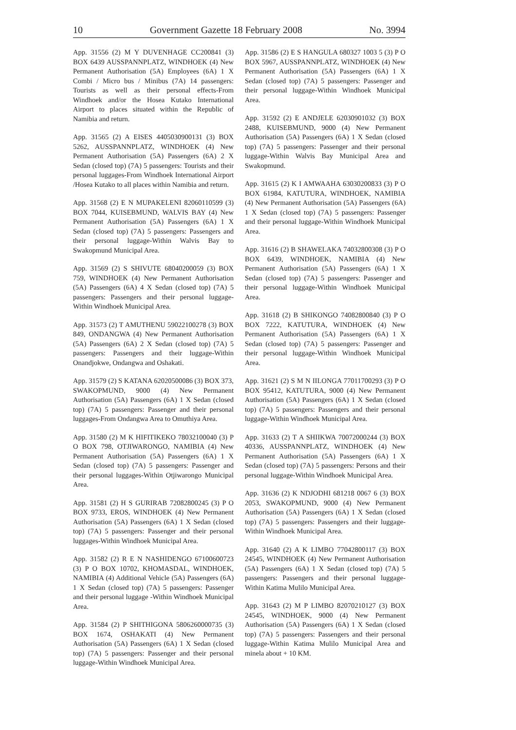10 Government Gazette 18 February 2008 No. 3994
App. 31556 (2) M Y DUVENHAGE CC200841 (3) BOX 6439 AUSSPANNPLATZ, WINDHOEK (4) New Permanent Authorisation (5A) Employees (6A) 1 X Combi / Micro bus / Minibus (7A) 14 passengers: Tourists as well as their personal effects-From Windhoek and/or the Hosea Kutako International Airport to places situated within the Republic of Namibia and return.
App. 31565 (2) A EISES 4405030900131 (3) BOX 5262, AUSSPANNPLATZ, WINDHOEK (4) New Permanent Authorisation (5A) Passengers (6A) 2 X Sedan (closed top) (7A) 5 passengers: Tourists and their personal luggages-From Windhoek International Airport /Hosea Kutako to all places within Namibia and return.
App. 31568 (2) E N MUPAKELENI 82060110599 (3) BOX 7044, KUISEBMUND, WALVIS BAY (4) New Permanent Authorisation (5A) Passengers (6A) 1 X Sedan (closed top) (7A) 5 passengers: Passengers and their personal luggage-Within Walvis Bay to Swakopmund Municipal Area.
App. 31569 (2) S SHIVUTE 68040200059 (3) BOX 759, WINDHOEK (4) New Permanent Authorisation (5A) Passengers (6A) 4 X Sedan (closed top) (7A) 5 passengers: Passengers and their personal luggage-Within Windhoek Municipal Area.
App. 31573 (2) T AMUTHENU 59022100278 (3) BOX 849, ONDANGWA (4) New Permanent Authorisation (5A) Passengers (6A) 2 X Sedan (closed top) (7A) 5 passengers: Passengers and their luggage-Within Onandjokwe, Ondangwa and Oshakati.
App. 31579 (2) S KATANA 62020500086 (3) BOX 373, SWAKOPMUND, 9000 (4) New Permanent Authorisation (5A) Passengers (6A) 1 X Sedan (closed top) (7A) 5 passengers: Passenger and their personal luggages-From Ondangwa Area to Omuthiya Area.
App. 31580 (2) M K HIFITIKEKO 78032100040 (3) P O BOX 798, OTJIWARONGO, NAMIBIA (4) New Permanent Authorisation (5A) Passengers (6A) 1 X Sedan (closed top) (7A) 5 passengers: Passenger and their personal luggages-Within Otjiwarongo Municipal Area.
App. 31581 (2) H S GURIRAB 72082800245 (3) P O BOX 9733, EROS, WINDHOEK (4) New Permanent Authorisation (5A) Passengers (6A) 1 X Sedan (closed top) (7A) 5 passengers: Passenger and their personal luggages-Within Windhoek Municipal Area.
App. 31582 (2) R E N NASHIDENGO 67100600723 (3) P O BOX 10702, KHOMASDAL, WINDHOEK, NAMIBIA (4) Additional Vehicle (5A) Passengers (6A) 1 X Sedan (closed top) (7A) 5 passengers: Passenger and their personal luggage -Within Windhoek Municipal Area.
App. 31584 (2) P SHITHIGONA 5806260000735 (3) BOX 1674, OSHAKATI (4) New Permanent Authorisation (5A) Passengers (6A) 1 X Sedan (closed top) (7A) 5 passengers: Passenger and their personal luggage-Within Windhoek Municipal Area.
App. 31586 (2) E S HANGULA 680327 1003 5 (3) P O BOX 5967, AUSSPANNPLATZ, WINDHOEK (4) New Permanent Authorisation (5A) Passengers (6A) 1 X Sedan (closed top) (7A) 5 passengers: Passenger and their personal luggage-Within Windhoek Municipal Area.
App. 31592 (2) E ANDJELE 62030901032 (3) BOX 2488, KUISEBMUND, 9000 (4) New Permanent Authorisation (5A) Passengers (6A) 1 X Sedan (closed top) (7A) 5 passengers: Passenger and their personal luggage-Within Walvis Bay Municipal Area and Swakopmund.
App. 31615 (2) K I AMWAAHA 63030200833 (3) P O BOX 61984, KATUTURA, WINDHOEK, NAMIBIA (4) New Permanent Authorisation (5A) Passengers (6A) 1 X Sedan (closed top) (7A) 5 passengers: Passenger and their personal luggage-Within Windhoek Municipal Area.
App. 31616 (2) B SHAWELAKA 74032800308 (3) P O BOX 6439, WINDHOEK, NAMIBIA (4) New Permanent Authorisation (5A) Passengers (6A) 1 X Sedan (closed top) (7A) 5 passengers: Passenger and their personal luggage-Within Windhoek Municipal Area.
App. 31618 (2) B SHIKONGO 74082800840 (3) P O BOX 7222, KATUTURA, WINDHOEK (4) New Permanent Authorisation (5A) Passengers (6A) 1 X Sedan (closed top) (7A) 5 passengers: Passenger and their personal luggage-Within Windhoek Municipal Area.
App. 31621 (2) S M N IILONGA 77011700293 (3) P O BOX 95412, KATUTURA, 9000 (4) New Permanent Authorisation (5A) Passengers (6A) 1 X Sedan (closed top) (7A) 5 passengers: Passengers and their personal luggage-Within Windhoek Municipal Area.
App. 31633 (2) T A SHIIKWA 70072000244 (3) BOX 40336, AUSSPANNPLATZ, WINDHOEK (4) New Permanent Authorisation (5A) Passengers (6A) 1 X Sedan (closed top) (7A) 5 passengers: Persons and their personal luggage-Within Windhoek Municipal Area.
App. 31636 (2) K NDJODHI 681218 0067 6 (3) BOX 2053, SWAKOPMUND, 9000 (4) New Permanent Authorisation (5A) Passengers (6A) 1 X Sedan (closed top) (7A) 5 passengers: Passengers and their luggage-Within Windhoek Municipal Area.
App. 31640 (2) A K LIMBO 77042800117 (3) BOX 24545, WINDHOEK (4) New Permanent Authorisation (5A) Passengers (6A) 1 X Sedan (closed top) (7A) 5 passengers: Passengers and their personal luggage-Within Katima Mulilo Municipal Area.
App. 31643 (2) M P LIMBO 82070210127 (3) BOX 24545, WINDHOEK, 9000 (4) New Permanent Authorisation (5A) Passengers (6A) 1 X Sedan (closed top) (7A) 5 passengers: Passengers and their personal luggage-Within Katima Mulilo Municipal Area and minela about + 10 KM.